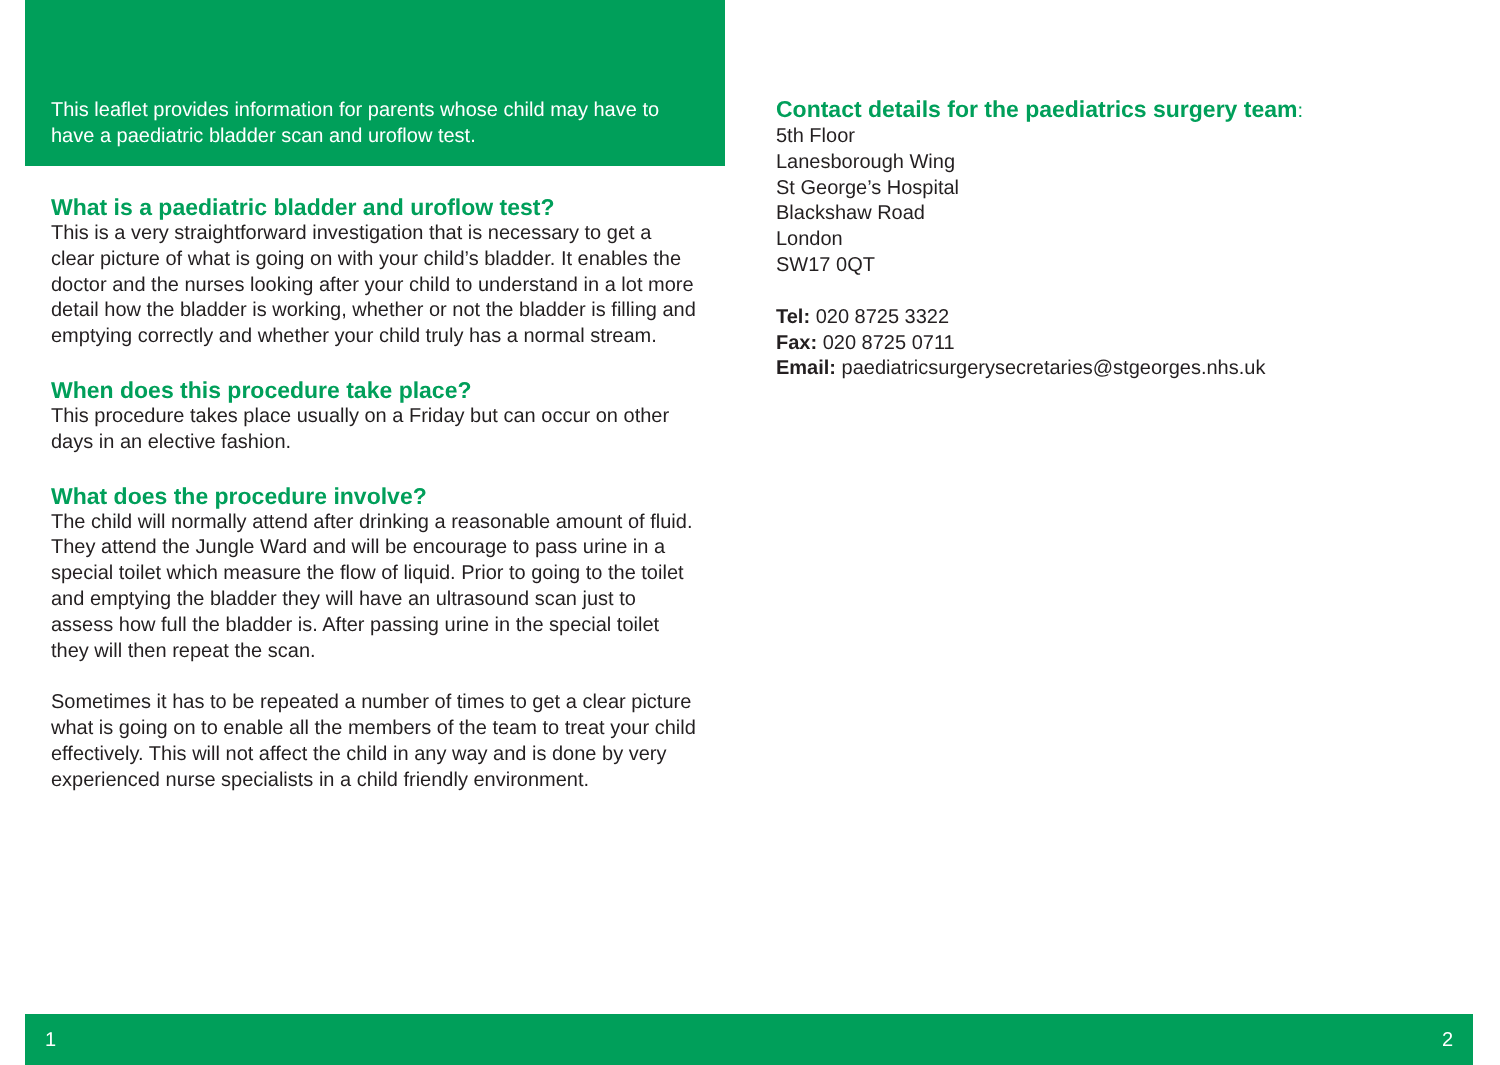This leaflet provides information for parents whose child may have to have a paediatric bladder scan and uroflow test.
What is a paediatric bladder and uroflow test?
This is a very straightforward investigation that is necessary to get a clear picture of what is going on with your child’s bladder. It enables the doctor and the nurses looking after your child to understand in a lot more detail how the bladder is working, whether or not the bladder is filling and emptying correctly and whether your child truly has a normal stream.
When does this procedure take place?
This procedure takes place usually on a Friday but can occur on other days in an elective fashion.
What does the procedure involve?
The child will normally attend after drinking a reasonable amount of fluid. They attend the Jungle Ward and will be encourage to pass urine in a special toilet which measure the flow of liquid. Prior to going to the toilet and emptying the bladder they will have an ultrasound scan just to assess how full the bladder is. After passing urine in the special toilet they will then repeat the scan.
Sometimes it has to be repeated a number of times to get a clear picture what is going on to enable all the members of the team to treat your child effectively. This will not affect the child in any way and is done by very experienced nurse specialists in a child friendly environment.
Contact details for the paediatrics surgery team:
5th Floor
Lanesborough Wing
St George’s Hospital
Blackshaw Road
London
SW17 0QT
Tel: 020 8725 3322
Fax: 020 8725 0711
Email: paediatricsurgerysecretaries@stgeorges.nhs.uk
1 2